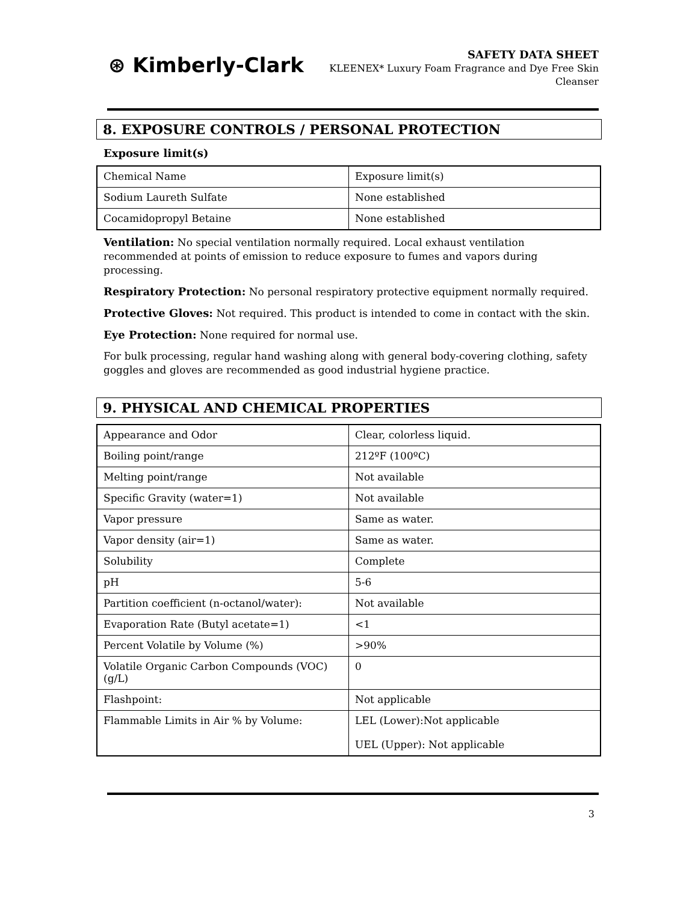⊛ Kimberly-Clark
SAFETY DATA SHEET
KLEENEX* Luxury Foam Fragrance and Dye Free Skin
Cleanser
8. EXPOSURE CONTROLS / PERSONAL PROTECTION
Exposure limit(s)
| Chemical Name | Exposure limit(s) |
| Sodium Laureth Sulfate | None established |
| Cocamidopropyl Betaine | None established |
Ventilation: No special ventilation normally required. Local exhaust ventilation recommended at points of emission to reduce exposure to fumes and vapors during processing.
Respiratory Protection: No personal respiratory protective equipment normally required.
Protective Gloves: Not required. This product is intended to come in contact with the skin.
Eye Protection: None required for normal use.
For bulk processing, regular hand washing along with general body-covering clothing, safety goggles and gloves are recommended as good industrial hygiene practice.
9. PHYSICAL AND CHEMICAL PROPERTIES
| Appearance and Odor | Clear, colorless liquid. |
| Boiling point/range | 212ºF (100ºC) |
| Melting point/range | Not available |
| Specific Gravity (water=1) | Not available |
| Vapor pressure | Same as water. |
| Vapor density (air=1) | Same as water. |
| Solubility | Complete |
| pH | 5-6 |
| Partition coefficient (n-octanol/water): | Not available |
| Evaporation Rate (Butyl acetate=1) | <1 |
| Percent Volatile by Volume (%) | >90% |
| Volatile Organic Carbon Compounds (VOC) (g/L) | 0 |
| Flashpoint: | Not applicable |
| Flammable Limits in Air % by Volume: | LEL (Lower):Not applicable UEL (Upper): Not applicable |
3